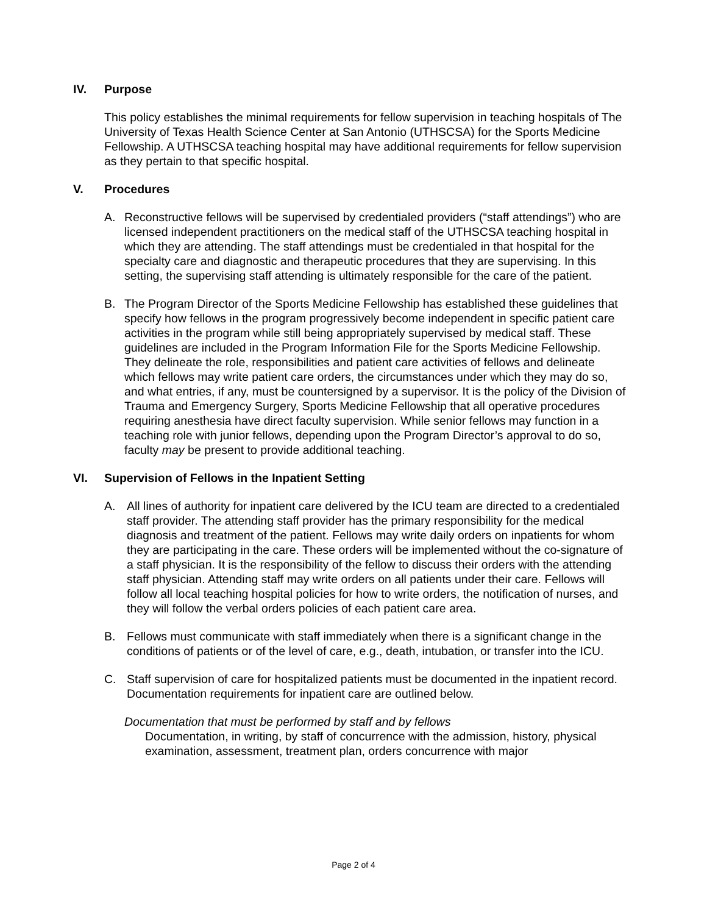IV. Purpose
This policy establishes the minimal requirements for fellow supervision in teaching hospitals of The University of Texas Health Science Center at San Antonio (UTHSCSA) for the Sports Medicine Fellowship. A UTHSCSA teaching hospital may have additional requirements for fellow supervision as they pertain to that specific hospital.
V. Procedures
A. Reconstructive fellows will be supervised by credentialed providers (“staff attendings”) who are licensed independent practitioners on the medical staff of the UTHSCSA teaching hospital in which they are attending. The staff attendings must be credentialed in that hospital for the specialty care and diagnostic and therapeutic procedures that they are supervising. In this setting, the supervising staff attending is ultimately responsible for the care of the patient.
B. The Program Director of the Sports Medicine Fellowship has established these guidelines that specify how fellows in the program progressively become independent in specific patient care activities in the program while still being appropriately supervised by medical staff. These guidelines are included in the Program Information File for the Sports Medicine Fellowship. They delineate the role, responsibilities and patient care activities of fellows and delineate which fellows may write patient care orders, the circumstances under which they may do so, and what entries, if any, must be countersigned by a supervisor. It is the policy of the Division of Trauma and Emergency Surgery, Sports Medicine Fellowship that all operative procedures requiring anesthesia have direct faculty supervision. While senior fellows may function in a teaching role with junior fellows, depending upon the Program Director’s approval to do so, faculty may be present to provide additional teaching.
VI. Supervision of Fellows in the Inpatient Setting
A. All lines of authority for inpatient care delivered by the ICU team are directed to a credentialed staff provider. The attending staff provider has the primary responsibility for the medical diagnosis and treatment of the patient. Fellows may write daily orders on inpatients for whom they are participating in the care. These orders will be implemented without the co-signature of a staff physician. It is the responsibility of the fellow to discuss their orders with the attending staff physician. Attending staff may write orders on all patients under their care. Fellows will follow all local teaching hospital policies for how to write orders, the notification of nurses, and they will follow the verbal orders policies of each patient care area.
B. Fellows must communicate with staff immediately when there is a significant change in the conditions of patients or of the level of care, e.g., death, intubation, or transfer into the ICU.
C. Staff supervision of care for hospitalized patients must be documented in the inpatient record. Documentation requirements for inpatient care are outlined below.
Documentation that must be performed by staff and by fellows
Documentation, in writing, by staff of concurrence with the admission, history, physical examination, assessment, treatment plan, orders concurrence with major
Page 2 of 4